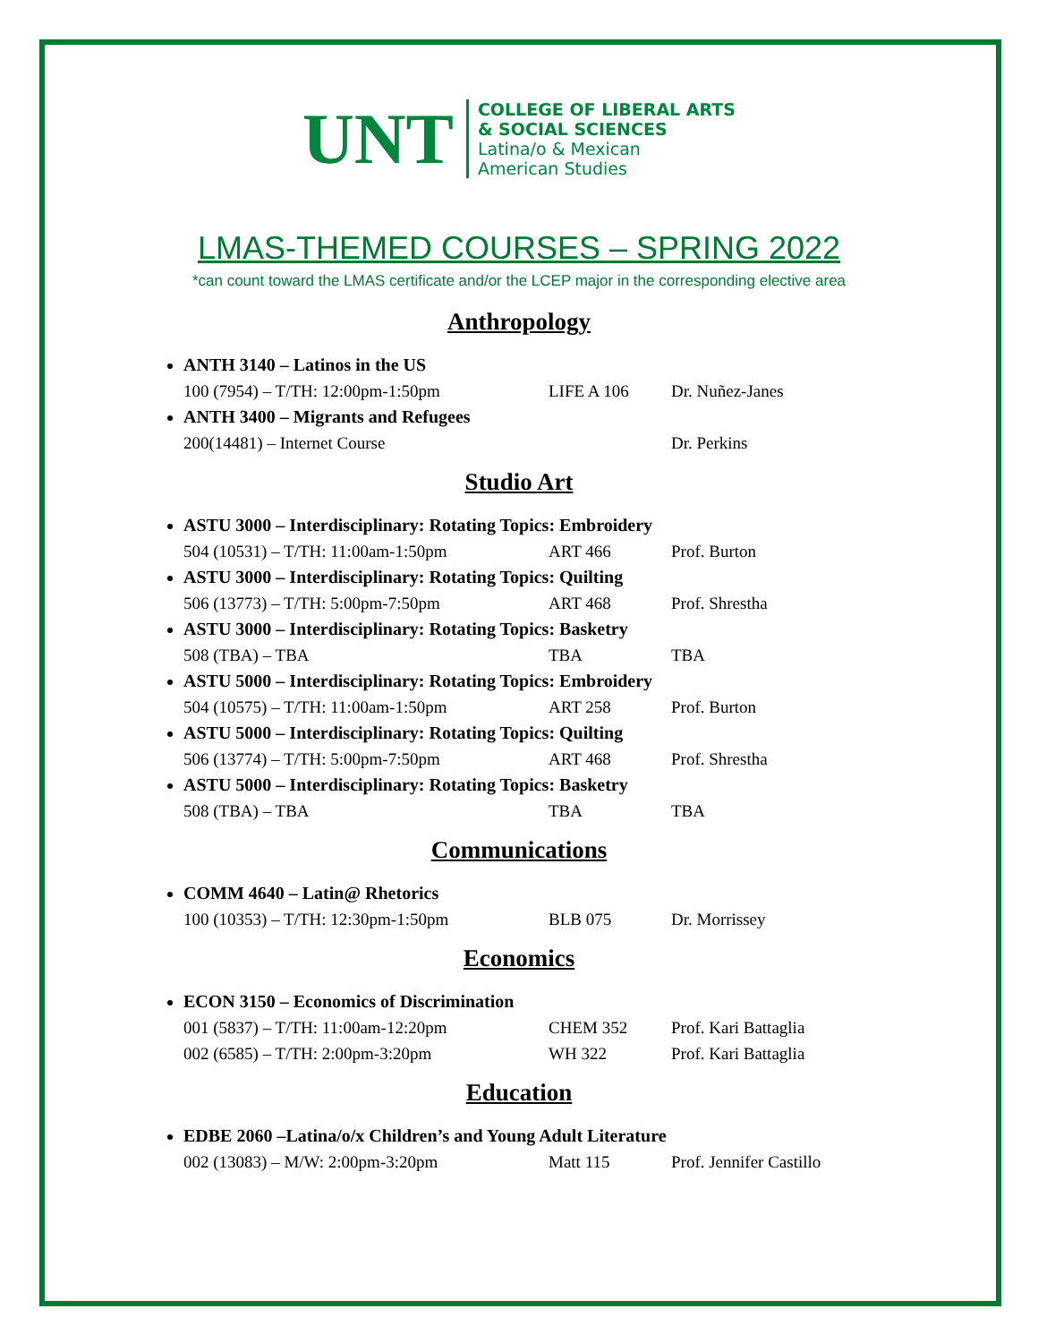UNT
COLLEGE OF LIBERAL ARTS
& SOCIAL SCIENCES
Latina/o & Mexican
American Studies
LMAS-THEMED COURSES – SPRING 2022
*can count toward the LMAS certificate and/or the LCEP major in the corresponding elective area
Anthropology
ANTH 3140 – Latinos in the US
100 (7954) – T/TH: 12:00pm-1:50pm LIFE A 106 Dr. Nuñez-Janes
ANTH 3400 – Migrants and Refugees
200(14481) – Internet Course Dr. Perkins
Studio Art
ASTU 3000 – Interdisciplinary: Rotating Topics: Embroidery
504 (10531) – T/TH: 11:00am-1:50pm ART 466 Prof. Burton
ASTU 3000 – Interdisciplinary: Rotating Topics: Quilting
506 (13773) – T/TH: 5:00pm-7:50pm ART 468 Prof. Shrestha
ASTU 3000 – Interdisciplinary: Rotating Topics: Basketry
508 (TBA) – TBA TBA TBA
ASTU 5000 – Interdisciplinary: Rotating Topics: Embroidery
504 (10575) – T/TH: 11:00am-1:50pm ART 258 Prof. Burton
ASTU 5000 – Interdisciplinary: Rotating Topics: Quilting
506 (13774) – T/TH: 5:00pm-7:50pm ART 468 Prof. Shrestha
ASTU 5000 – Interdisciplinary: Rotating Topics: Basketry
508 (TBA) – TBA TBA TBA
Communications
COMM 4640 – Latin@ Rhetorics
100 (10353) – T/TH: 12:30pm-1:50pm BLB 075 Dr. Morrissey
Economics
ECON 3150 – Economics of Discrimination
001 (5837) – T/TH: 11:00am-12:20pm CHEM 352 Prof. Kari Battaglia
002 (6585) – T/TH: 2:00pm-3:20pm WH 322 Prof. Kari Battaglia
Education
EDBE 2060 –Latina/o/x Children’s and Young Adult Literature
002 (13083) – M/W: 2:00pm-3:20pm Matt 115 Prof. Jennifer Castillo